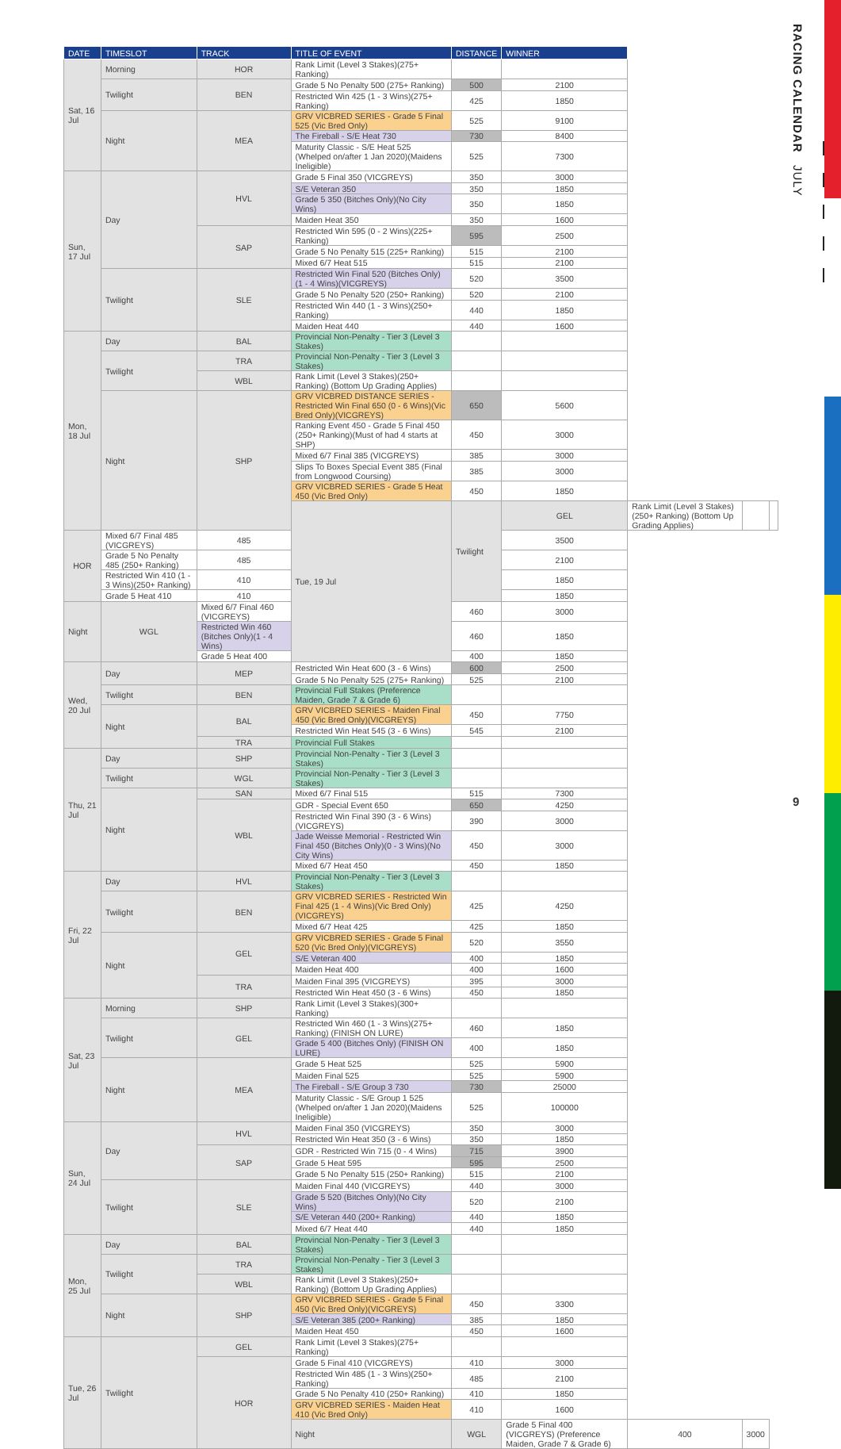| DATE | TIMESLOT | TRACK | TITLE OF EVENT | DISTANCE | WINNER | | | |
| --- | --- | --- | --- | --- | --- | --- | --- | --- |
| Sat, 16 Jul | Morning | HOR | Rank Limit (Level 3 Stakes)(275+ Ranking) | | | | | |
| | Twilight | BEN | Grade 5 No Penalty 500 (275+ Ranking) | 500 | 2100 | | | |
| | | | Restricted Win 425 (1 - 3 Wins)(275+ Ranking) | 425 | 1850 | | | |
| | Night | MEA | GRV VICBRED SERIES - Grade 5 Final 525 (Vic Bred Only) | 525 | 9100 | | | |
| | | | The Fireball - S/E Heat 730 | 730 | 8400 | | | |
| | | | Maturity Classic - S/E Heat 525 (Whelped on/after 1 Jan 2020)(Maidens Ineligible) | 525 | 7300 | | | |
| Sun, 17 Jul | Day | HVL | Grade 5 Final 350 (VICGREYS) | 350 | 3000 | | | |
| | | | S/E Veteran 350 | 350 | 1850 | | | |
| | | | Grade 5 350 (Bitches Only)(No City Wins) | 350 | 1850 | | | |
| | | | Maiden Heat 350 | 350 | 1600 | | | |
| | | SAP | Restricted Win 595 (0 - 2 Wins)(225+ Ranking) | 595 | 2500 | | | |
| | | | Grade 5 No Penalty 515 (225+ Ranking) | 515 | 2100 | | | |
| | | | Mixed 6/7 Heat 515 | 515 | 2100 | | | |
| | Twilight | SLE | Restricted Win Final 520 (Bitches Only)(1 - 4 Wins)(VICGREYS) | 520 | 3500 | | | |
| | | | Grade 5 No Penalty 520 (250+ Ranking) | 520 | 2100 | | | |
| | | | Restricted Win 440 (1 - 3 Wins)(250+ Ranking) | 440 | 1850 | | | |
| | | | Maiden Heat 440 | 440 | 1600 | | | |
| Mon, 18 Jul | Day | BAL | Provincial Non-Penalty - Tier 3 (Level 3 Stakes) | | | | | |
| | Twilight | TRA | Provincial Non-Penalty - Tier 3 (Level 3 Stakes) | | | | | |
| | | WBL | Rank Limit (Level 3 Stakes)(250+ Ranking) (Bottom Up Grading Applies) | | | | | |
| | Night | SHP | GRV VICBRED DISTANCE SERIES - Restricted Win Final 650 (0 - 6 Wins)(Vic Bred Only)(VICGREYS) | 650 | 5600 | | | |
| | | | Ranking Event 450 - Grade 5 Final 450 (250+ Ranking)(Must of had 4 starts at SHP) | 450 | 3000 | | | |
| | | | Mixed 6/7 Final 385 (VICGREYS) | 385 | 3000 | | | |
| | | | Slips To Boxes Special Event 385 (Final from Longwood Coursing) | 385 | 3000 | | | |
| | | | GRV VICBRED SERIES - Grade 5 Heat 450 (Vic Bred Only) | 450 | 1850 | | | |
| | | | Tue, 19 Jul | Twilight | GEL | Rank Limit (Level 3 Stakes)(250+ Ranking) (Bottom Up Grading Applies) | | |
| HOR | Mixed 6/7 Final 485 (VICGREYS) | 485 | | | 3500 | | | |
| | Grade 5 No Penalty 485 (250+ Ranking) | 485 | | | 2100 | | | |
| | Restricted Win 410 (1 - 3 Wins)(250+ Ranking) | 410 | | | 1850 | | | |
| | Grade 5 Heat 410 | 410 | | | 1850 | | | |
| Night | WGL | Mixed 6/7 Final 460 (VICGREYS) | | 460 | 3000 | | | |
| | | Restricted Win 460 (Bitches Only)(1 - 4 Wins) | | 460 | 1850 | | | |
| | | Grade 5 Heat 400 | | 400 | 1850 | | | |
| Wed, 20 Jul | Day | MEP | Restricted Win Heat 600 (3 - 6 Wins) | 600 | 2500 | | | |
| | | | Grade 5 No Penalty 525 (275+ Ranking) | 525 | 2100 | | | |
| | Twilight | BEN | Provincial Full Stakes (Preference Maiden, Grade 7 & Grade 6) | | | | | |
| | Night | BAL | GRV VICBRED SERIES - Maiden Final 450 (Vic Bred Only)(VICGREYS) | 450 | 7750 | | | |
| | | | Restricted Win Heat 545 (3 - 6 Wins) | 545 | 2100 | | | |
| | | TRA | Provincial Full Stakes | | | | | |
| Thu, 21 Jul | Day | SHP | Provincial Non-Penalty - Tier 3 (Level 3 Stakes) | | | | | |
| | Twilight | WGL | Provincial Non-Penalty - Tier 3 (Level 3 Stakes) | | | | | |
| | Night | SAN | Mixed 6/7 Final 515 | 515 | 7300 | | | |
| | | WBL | GDR - Special Event 650 | 650 | 4250 | | | |
| | | | Restricted Win Final 390 (3 - 6 Wins)(VICGREYS) | 390 | 3000 | | | |
| | | | Jade Weisse Memorial - Restricted Win Final 450 (Bitches Only)(0 - 3 Wins)(No City Wins) | 450 | 3000 | | | |
| | | | Mixed 6/7 Heat 450 | 450 | 1850 | | | |
| Fri, 22 Jul | Day | HVL | Provincial Non-Penalty - Tier 3 (Level 3 Stakes) | | | | | |
| | Twilight | BEN | GRV VICBRED SERIES - Restricted Win Final 425 (1 - 4 Wins)(Vic Bred Only) (VICGREYS) | 425 | 4250 | | | |
| | | | Mixed 6/7 Heat 425 | 425 | 1850 | | | |
| | Night | GEL | GRV VICBRED SERIES - Grade 5 Final 520 (Vic Bred Only)(VICGREYS) | 520 | 3550 | | | |
| | | | S/E Veteran 400 | 400 | 1850 | | | |
| | | | Maiden Heat 400 | 400 | 1600 | | | |
| | | TRA | Maiden Final 395 (VICGREYS) | 395 | 3000 | | | |
| | | | Restricted Win Heat 450 (3 - 6 Wins) | 450 | 1850 | | | |
| Sat, 23 Jul | Morning | SHP | Rank Limit (Level 3 Stakes)(300+ Ranking) | | | | | |
| | Twilight | GEL | Restricted Win 460 (1 - 3 Wins)(275+ Ranking) (FINISH ON LURE) | 460 | 1850 | | | |
| | | | Grade 5 400 (Bitches Only) (FINISH ON LURE) | 400 | 1850 | | | |
| | Night | MEA | Grade 5 Heat 525 | 525 | 5900 | | | |
| | | | Maiden Final 525 | 525 | 5900 | | | |
| | | | The Fireball - S/E Group 3 730 | 730 | 25000 | | | |
| | | | Maturity Classic - S/E Group 1 525 (Whelped on/after 1 Jan 2020)(Maidens Ineligible) | 525 | 100000 | | | |
| Sun, 24 Jul | Day | HVL | Maiden Final 350 (VICGREYS) | 350 | 3000 | | | |
| | | | Restricted Win Heat 350 (3 - 6 Wins) | 350 | 1850 | | | |
| | | SAP | GDR - Restricted Win 715 (0 - 4 Wins) | 715 | 3900 | | | |
| | | | Grade 5 Heat 595 | 595 | 2500 | | | |
| | | | Grade 5 No Penalty 515 (250+ Ranking) | 515 | 2100 | | | |
| | Twilight | SLE | Maiden Final 440 (VICGREYS) | 440 | 3000 | | | |
| | | | Grade 5 520 (Bitches Only)(No City Wins) | 520 | 2100 | | | |
| | | | S/E Veteran 440 (200+ Ranking) | 440 | 1850 | | | |
| | | | Mixed 6/7 Heat 440 | 440 | 1850 | | | |
| Mon, 25 Jul | Day | BAL | Provincial Non-Penalty - Tier 3 (Level 3 Stakes) | | | | | |
| | Twilight | TRA | Provincial Non-Penalty - Tier 3 (Level 3 Stakes) | | | | | |
| | | WBL | Rank Limit (Level 3 Stakes)(250+ Ranking) (Bottom Up Grading Applies) | | | | | |
| | Night | SHP | GRV VICBRED SERIES - Grade 5 Final 450 (Vic Bred Only)(VICGREYS) | 450 | 3300 | | | |
| | | | S/E Veteran 385 (200+ Ranking) | 385 | 1850 | | | |
| | | | Maiden Heat 450 | 450 | 1600 | | | |
| Tue, 26 Jul | Twilight | GEL | Rank Limit (Level 3 Stakes)(275+ Ranking) | | | | | |
| | | HOR | Grade 5 Final 410 (VICGREYS) | 410 | 3000 | | | |
| | | | Restricted Win 485 (1 - 3 Wins)(250+ Ranking) | 485 | 2100 | | | |
| | | | Grade 5 No Penalty 410 (250+ Ranking) | 410 | 1850 | | | |
| | | | GRV VICBRED SERIES - Maiden Heat 410 (Vic Bred Only) | 410 | 1600 | | | |
| | | | Night | WGL | Grade 5 Final 400 (VICGREYS) (Preference Maiden, Grade 7 & Grade 6) | 400 | 3000 | |
RACING CALENDAR JULY
9